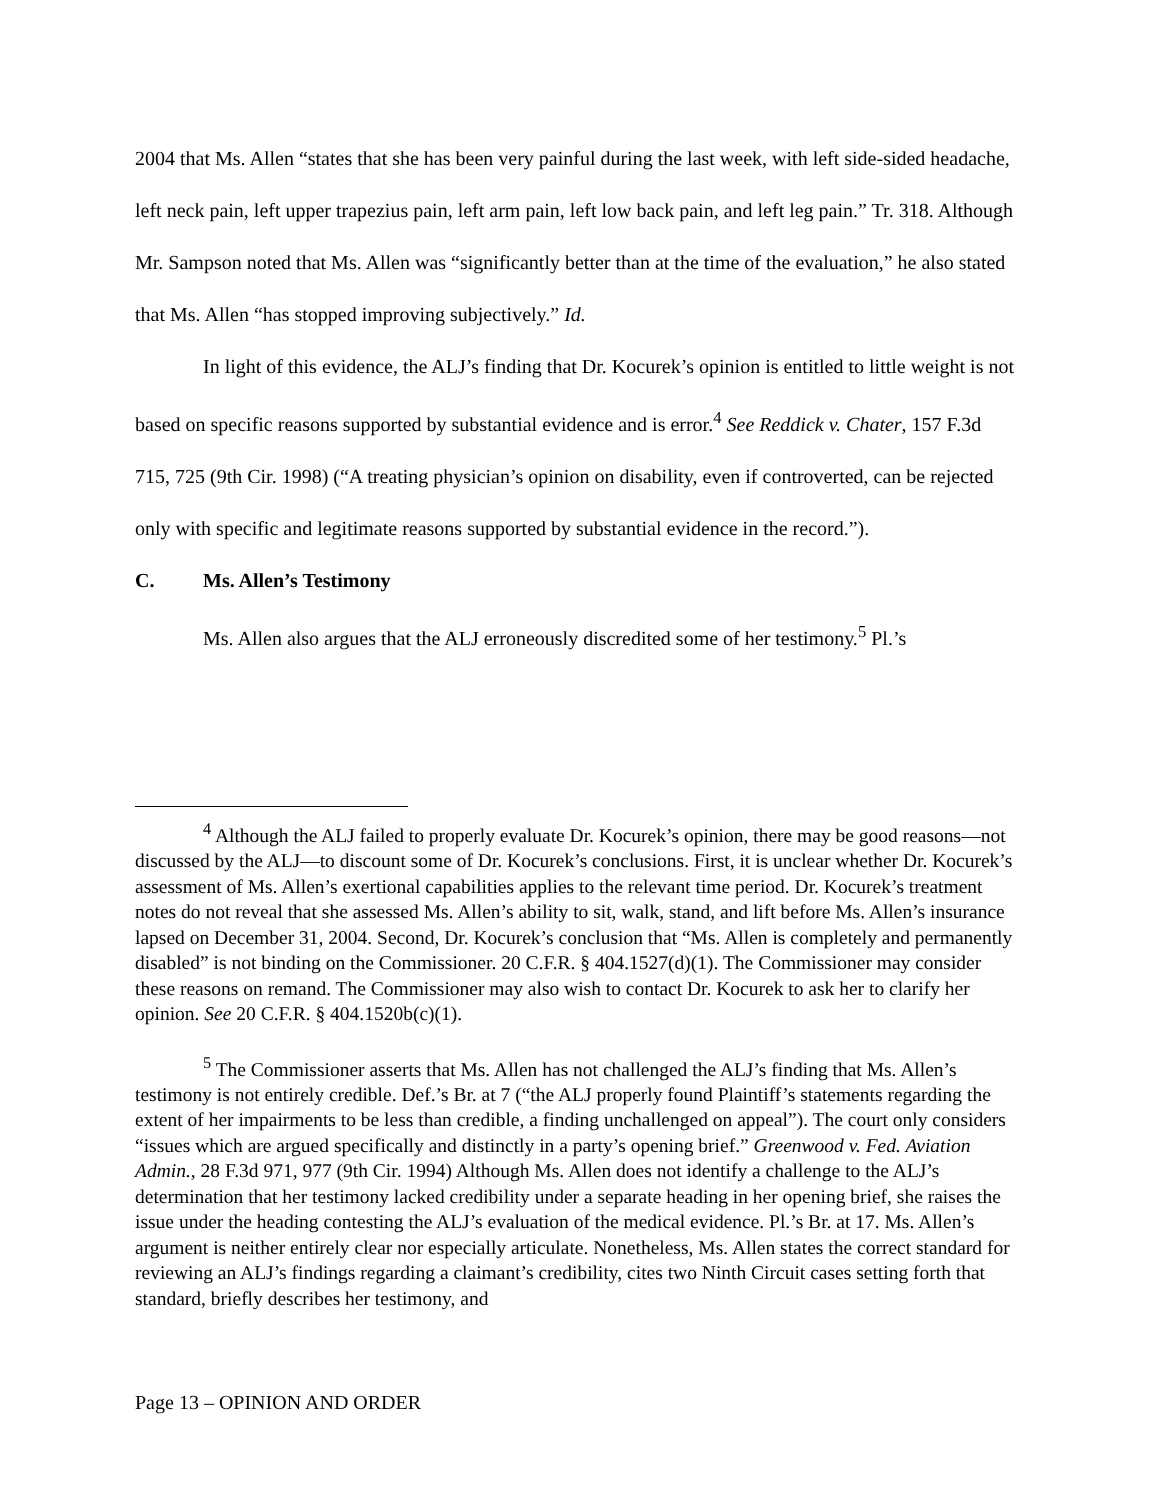2004 that Ms. Allen “states that she has been very painful during the last week, with left side-sided headache, left neck pain, left upper trapezius pain, left arm pain, left low back pain, and left leg pain.” Tr. 318. Although Mr. Sampson noted that Ms. Allen was “significantly better than at the time of the evaluation,” he also stated that Ms. Allen “has stopped improving subjectively.” Id.
In light of this evidence, the ALJ’s finding that Dr. Kocurek’s opinion is entitled to little weight is not based on specific reasons supported by substantial evidence and is error.<sup>4</sup> See Reddick v. Chater, 157 F.3d 715, 725 (9th Cir. 1998) (“A treating physician’s opinion on disability, even if controverted, can be rejected only with specific and legitimate reasons supported by substantial evidence in the record.”).
C. Ms. Allen’s Testimony
Ms. Allen also argues that the ALJ erroneously discredited some of her testimony.<sup>5</sup> Pl.’s
<sup>4</sup> Although the ALJ failed to properly evaluate Dr. Kocurek’s opinion, there may be good reasons—not discussed by the ALJ—to discount some of Dr. Kocurek’s conclusions. First, it is unclear whether Dr. Kocurek’s assessment of Ms. Allen’s exertional capabilities applies to the relevant time period. Dr. Kocurek’s treatment notes do not reveal that she assessed Ms. Allen’s ability to sit, walk, stand, and lift before Ms. Allen’s insurance lapsed on December 31, 2004. Second, Dr. Kocurek’s conclusion that “Ms. Allen is completely and permanently disabled” is not binding on the Commissioner. 20 C.F.R. § 404.1527(d)(1). The Commissioner may consider these reasons on remand. The Commissioner may also wish to contact Dr. Kocurek to ask her to clarify her opinion. See 20 C.F.R. § 404.1520b(c)(1).
<sup>5</sup> The Commissioner asserts that Ms. Allen has not challenged the ALJ’s finding that Ms. Allen’s testimony is not entirely credible. Def.’s Br. at 7 (“the ALJ properly found Plaintiff’s statements regarding the extent of her impairments to be less than credible, a finding unchallenged on appeal”). The court only considers “issues which are argued specifically and distinctly in a party’s opening brief.” Greenwood v. Fed. Aviation Admin., 28 F.3d 971, 977 (9th Cir. 1994) Although Ms. Allen does not identify a challenge to the ALJ’s determination that her testimony lacked credibility under a separate heading in her opening brief, she raises the issue under the heading contesting the ALJ’s evaluation of the medical evidence. Pl.’s Br. at 17. Ms. Allen’s argument is neither entirely clear nor especially articulate. Nonetheless, Ms. Allen states the correct standard for reviewing an ALJ’s findings regarding a claimant’s credibility, cites two Ninth Circuit cases setting forth that standard, briefly describes her testimony, and
Page 13 – OPINION AND ORDER